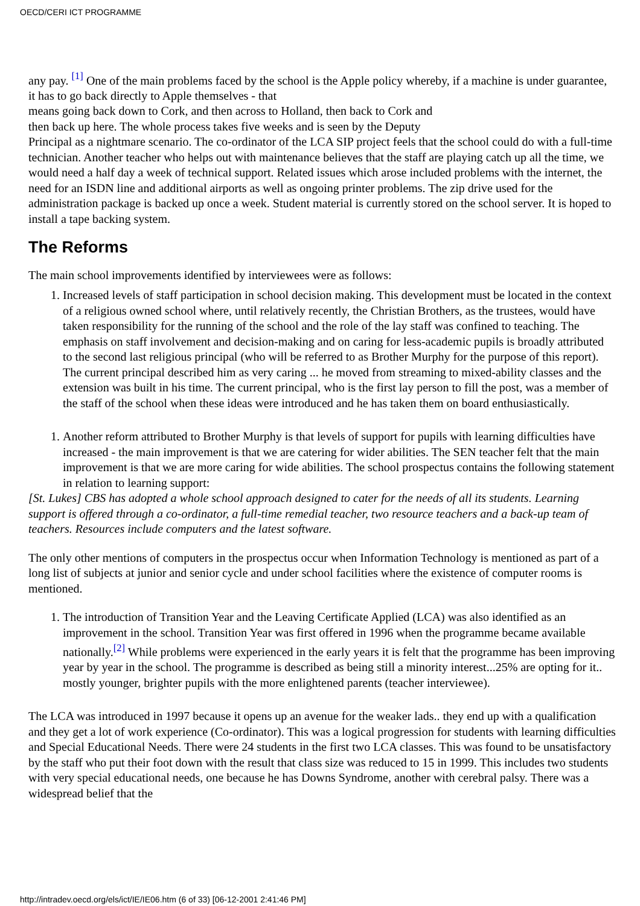OECD/CERI ICT PROGRAMME
any pay. <sup>[1]</sup> One of the main problems faced by the school is the Apple policy whereby, if a machine is under guarantee, it has to go back directly to Apple themselves - that
means going back down to Cork, and then across to Holland, then back to Cork and
then back up here. The whole process takes five weeks and is seen by the Deputy
Principal as a nightmare scenario. The co-ordinator of the LCA SIP project feels that the school could do with a full-time technician. Another teacher who helps out with maintenance believes that the staff are playing catch up all the time, we would need a half day a week of technical support. Related issues which arose included problems with the internet, the need for an ISDN line and additional airports as well as ongoing printer problems. The zip drive used for the administration package is backed up once a week. Student material is currently stored on the school server. It is hoped to install a tape backing system.
The Reforms
The main school improvements identified by interviewees were as follows:
1. Increased levels of staff participation in school decision making. This development must be located in the context of a religious owned school where, until relatively recently, the Christian Brothers, as the trustees, would have taken responsibility for the running of the school and the role of the lay staff was confined to teaching. The emphasis on staff involvement and decision-making and on caring for less-academic pupils is broadly attributed to the second last religious principal (who will be referred to as Brother Murphy for the purpose of this report). The current principal described him as very caring ... he moved from streaming to mixed-ability classes and the extension was built in his time. The current principal, who is the first lay person to fill the post, was a member of the staff of the school when these ideas were introduced and he has taken them on board enthusiastically.
1. Another reform attributed to Brother Murphy is that levels of support for pupils with learning difficulties have increased - the main improvement is that we are catering for wider abilities. The SEN teacher felt that the main improvement is that we are more caring for wide abilities. The school prospectus contains the following statement in relation to learning support:
[St. Lukes] CBS has adopted a whole school approach designed to cater for the needs of all its students. Learning support is offered through a co-ordinator, a full-time remedial teacher, two resource teachers and a back-up team of teachers. Resources include computers and the latest software.
The only other mentions of computers in the prospectus occur when Information Technology is mentioned as part of a long list of subjects at junior and senior cycle and under school facilities where the existence of computer rooms is mentioned.
1. The introduction of Transition Year and the Leaving Certificate Applied (LCA) was also identified as an improvement in the school. Transition Year was first offered in 1996 when the programme became available nationally.<sup>[2]</sup> While problems were experienced in the early years it is felt that the programme has been improving year by year in the school. The programme is described as being still a minority interest...25% are opting for it.. mostly younger, brighter pupils with the more enlightened parents (teacher interviewee).
The LCA was introduced in 1997 because it opens up an avenue for the weaker lads.. they end up with a qualification and they get a lot of work experience (Co-ordinator). This was a logical progression for students with learning difficulties and Special Educational Needs. There were 24 students in the first two LCA classes. This was found to be unsatisfactory by the staff who put their foot down with the result that class size was reduced to 15 in 1999. This includes two students with very special educational needs, one because he has Downs Syndrome, another with cerebral palsy. There was a widespread belief that the
http://intradev.oecd.org/els/ict/IE/IE06.htm (6 of 33) [06-12-2001 2:41:46 PM]